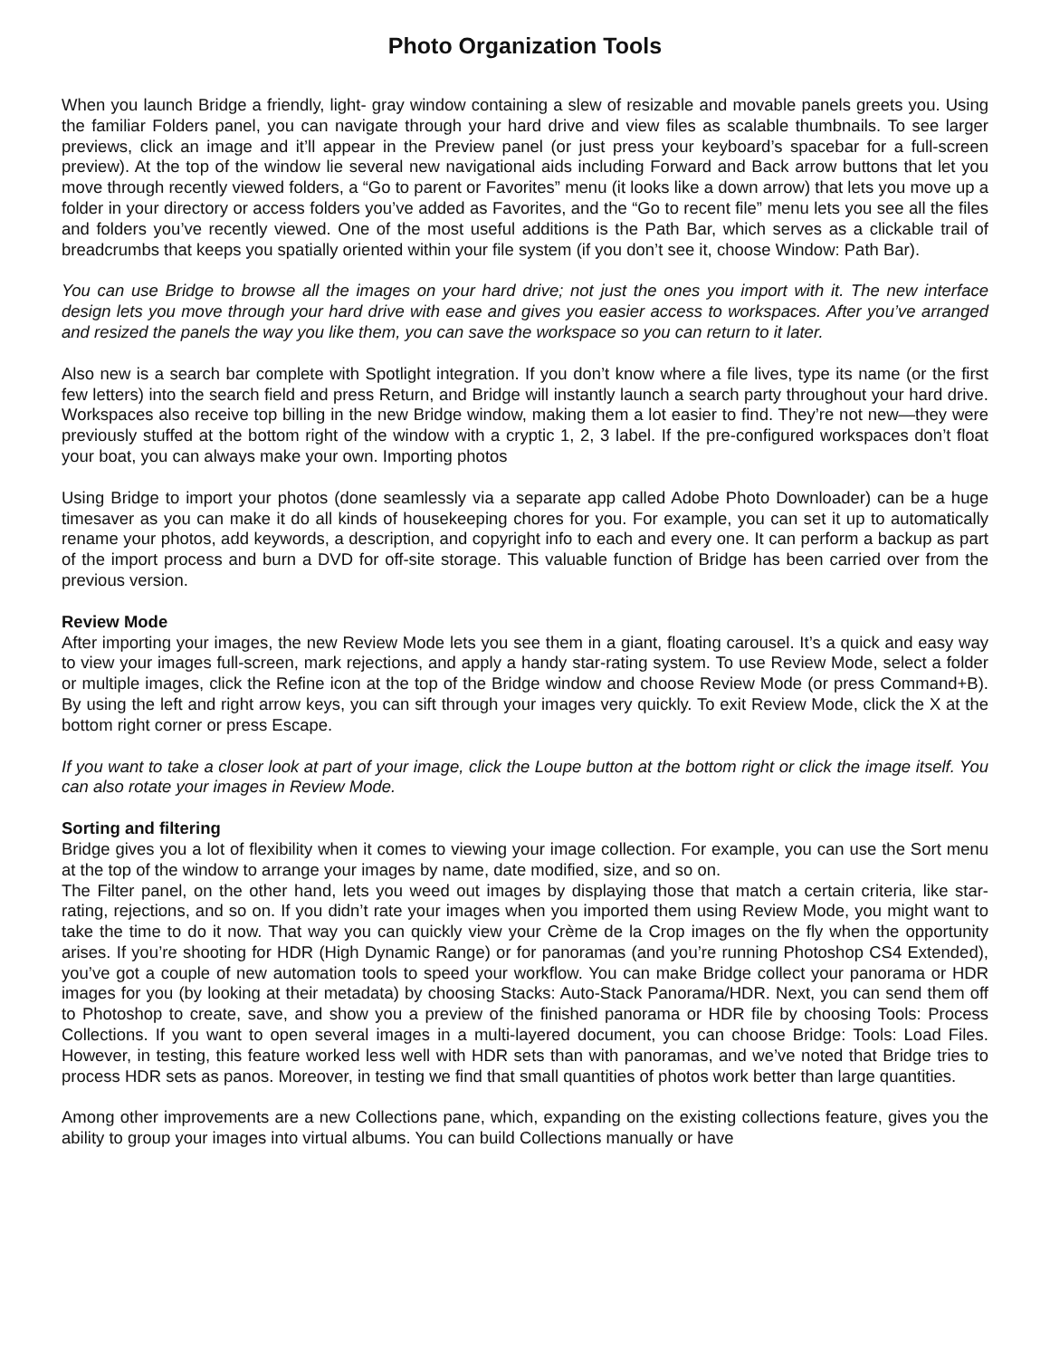Photo Organization Tools
When you launch Bridge a friendly, light- gray window containing a slew of resizable and movable panels greets you. Using the familiar Folders panel, you can navigate through your hard drive and view files as scalable thumbnails. To see larger previews, click an image and it’ll appear in the Preview panel (or just press your keyboard’s spacebar for a full-screen preview). At the top of the window lie several new navigational aids including Forward and Back arrow buttons that let you move through recently viewed folders, a “Go to parent or Favorites” menu (it looks like a down arrow) that lets you move up a folder in your directory or access folders you’ve added as Favorites, and the “Go to recent file” menu lets you see all the files and folders you’ve recently viewed. One of the most useful additions is the Path Bar, which serves as a clickable trail of breadcrumbs that keeps you spatially oriented within your file system (if you don’t see it, choose Window: Path Bar).
You can use Bridge to browse all the images on your hard drive; not just the ones you import with it. The new interface design lets you move through your hard drive with ease and gives you easier access to workspaces. After you’ve arranged and resized the panels the way you like them, you can save the workspace so you can return to it later.
Also new is a search bar complete with Spotlight integration. If you don’t know where a file lives, type its name (or the first few letters) into the search field and press Return, and Bridge will instantly launch a search party throughout your hard drive. Workspaces also receive top billing in the new Bridge window, making them a lot easier to find. They’re not new—they were previously stuffed at the bottom right of the window with a cryptic 1, 2, 3 label. If the pre-configured workspaces don’t float your boat, you can always make your own. Importing photos
Using Bridge to import your photos (done seamlessly via a separate app called Adobe Photo Downloader) can be a huge timesaver as you can make it do all kinds of housekeeping chores for you. For example, you can set it up to automatically rename your photos, add keywords, a description, and copyright info to each and every one. It can perform a backup as part of the import process and burn a DVD for off-site storage. This valuable function of Bridge has been carried over from the previous version.
Review Mode
After importing your images, the new Review Mode lets you see them in a giant, floating carousel. It’s a quick and easy way to view your images full-screen, mark rejections, and apply a handy star-rating system. To use Review Mode, select a folder or multiple images, click the Refine icon at the top of the Bridge window and choose Review Mode (or press Command+B). By using the left and right arrow keys, you can sift through your images very quickly. To exit Review Mode, click the X at the bottom right corner or press Escape.
If you want to take a closer look at part of your image, click the Loupe button at the bottom right or click the image itself. You can also rotate your images in Review Mode.
Sorting and filtering
Bridge gives you a lot of flexibility when it comes to viewing your image collection. For example, you can use the Sort menu at the top of the window to arrange your images by name, date modified, size, and so on.
The Filter panel, on the other hand, lets you weed out images by displaying those that match a certain criteria, like star-rating, rejections, and so on. If you didn’t rate your images when you imported them using Review Mode, you might want to take the time to do it now. That way you can quickly view your Crème de la Crop images on the fly when the opportunity arises. If you’re shooting for HDR (High Dynamic Range) or for panoramas (and you’re running Photoshop CS4 Extended), you’ve got a couple of new automation tools to speed your workflow. You can make Bridge collect your panorama or HDR images for you (by looking at their metadata) by choosing Stacks: Auto-Stack Panorama/HDR. Next, you can send them off to Photoshop to create, save, and show you a preview of the finished panorama or HDR file by choosing Tools: Process Collections. If you want to open several images in a multi-layered document, you can choose Bridge: Tools: Load Files. However, in testing, this feature worked less well with HDR sets than with panoramas, and we’ve noted that Bridge tries to process HDR sets as panos. Moreover, in testing we find that small quantities of photos work better than large quantities.
Among other improvements are a new Collections pane, which, expanding on the existing collections feature, gives you the ability to group your images into virtual albums. You can build Collections manually or have